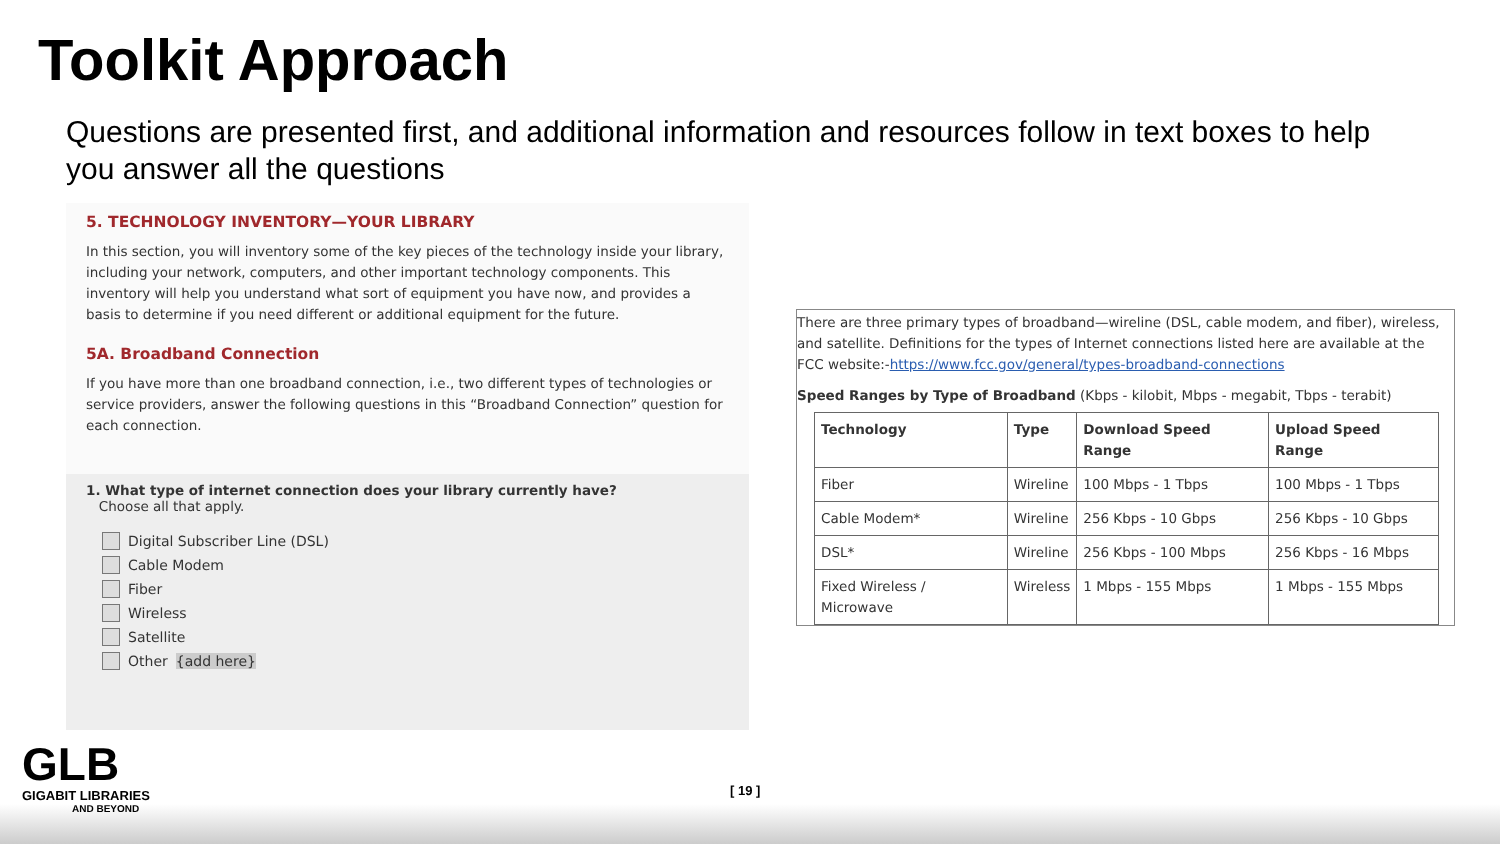Toolkit Approach
Questions are presented first, and additional information and resources follow in text boxes to help you answer all the questions
5. TECHNOLOGY INVENTORY—YOUR LIBRARY
In this section, you will inventory some of the key pieces of the technology inside your library, including your network, computers, and other important technology components. This inventory will help you understand what sort of equipment you have now, and provides a basis to determine if you need different or additional equipment for the future.
5A. Broadband Connection
If you have more than one broadband connection, i.e., two different types of technologies or service providers, answer the following questions in this “Broadband Connection” question for each connection.
1. What type of internet connection does your library currently have?
Choose all that apply.
Digital Subscriber Line (DSL)
Cable Modem
Fiber
Wireless
Satellite
Other {add here}
There are three primary types of broadband—wireline (DSL, cable modem, and fiber), wireless, and satellite. Definitions for the types of Internet connections listed here are available at the FCC website:-https://www.fcc.gov/general/types-broadband-connections
Speed Ranges by Type of Broadband (Kbps - kilobit, Mbps - megabit, Tbps - terabit)
| Technology | Type | Download Speed Range | Upload Speed Range |
| --- | --- | --- | --- |
| Fiber | Wireline | 100 Mbps - 1 Tbps | 100 Mbps - 1 Tbps |
| Cable Modem* | Wireline | 256 Kbps - 10 Gbps | 256 Kbps - 10 Gbps |
| DSL* | Wireline | 256 Kbps - 100 Mbps | 256 Kbps - 16 Mbps |
| Fixed Wireless / Microwave | Wireless | 1 Mbps - 155 Mbps | 1 Mbps - 155 Mbps |
GLB
GIGABIT LIBRARIES
AND BEYOND
[ 19 ]